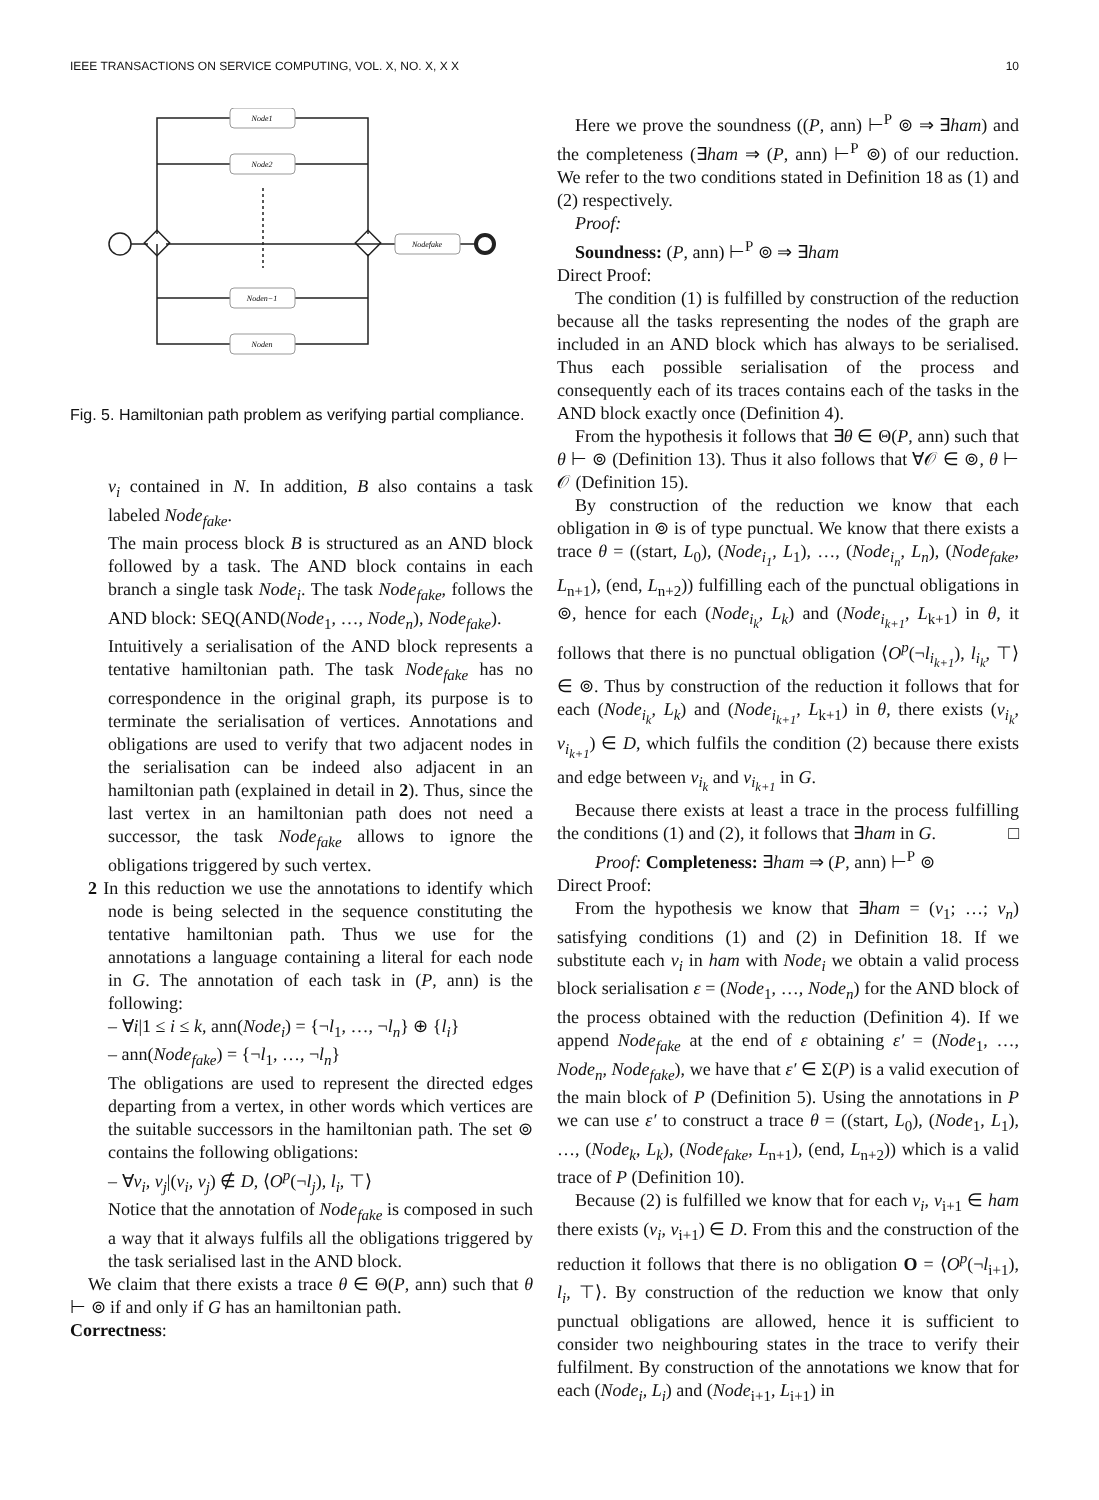IEEE TRANSACTIONS ON SERVICE COMPUTING, VOL. X, NO. X, X X 10
Node1
Node2
Noden−1
Noden
Nodefake
Fig. 5. Hamiltonian path problem as verifying partial compliance.
v<sub>i</sub> contained in N. In addition, B also contains a task labeled Node<sub>fake</sub>.
The main process block B is structured as an AND block followed by a task. The AND block contains in each branch a single task Node<sub>i</sub>. The task Node<sub>fake</sub>, follows the AND block: SEQ(AND(Node<sub>1</sub>, …, Node<sub>n</sub>), Node<sub>fake</sub>).
Intuitively a serialisation of the AND block represents a tentative hamiltonian path. The task Node<sub>fake</sub> has no correspondence in the original graph, its purpose is to terminate the serialisation of vertices. Annotations and obligations are used to verify that two adjacent nodes in the serialisation can be indeed also adjacent in an hamiltonian path (explained in detail in 2). Thus, since the last vertex in an hamiltonian path does not need a successor, the task Node<sub>fake</sub> allows to ignore the obligations triggered by such vertex.
2 In this reduction we use the annotations to identify which node is being selected in the sequence constituting the tentative hamiltonian path. Thus we use for the annotations a language containing a literal for each node in G. The annotation of each task in (P, ann) is the following:
– ∀i|1 ≤ i ≤ k, ann(Node<sub>i</sub>) = {¬l<sub>1</sub>, …, ¬l<sub>n</sub>} ⊕ {l<sub>i</sub>}
– ann(Node<sub>fake</sub>) = {¬l<sub>1</sub>, …, ¬l<sub>n</sub>}
The obligations are used to represent the directed edges departing from a vertex, in other words which vertices are the suitable successors in the hamiltonian path. The set ⊚ contains the following obligations:
– ∀v<sub>i</sub>, v<sub>j</sub>|(v<sub>i</sub>, v<sub>j</sub>) ∉ D, ⟨O<sup>p</sup>(¬l<sub>j</sub>), l<sub>i</sub>, ⊤⟩
Notice that the annotation of Node<sub>fake</sub> is composed in such a way that it always fulfils all the obligations triggered by the task serialised last in the AND block.
We claim that there exists a trace θ ∈ Θ(P, ann) such that θ ⊢ ⊚ if and only if G has an hamiltonian path.
Correctness:
Here we prove the soundness ((P, ann) ⊢<sup>P</sup> ⊚ ⇒ ∃ham) and the completeness (∃ham ⇒ (P, ann) ⊢<sup>P</sup> ⊚) of our reduction. We refer to the two conditions stated in Definition 18 as (1) and (2) respectively.
Proof:
Soundness: (P, ann) ⊢<sup>P</sup> ⊚ ⇒ ∃ham
Direct Proof:
The condition (1) is fulfilled by construction of the reduction because all the tasks representing the nodes of the graph are included in an AND block which has always to be serialised. Thus each possible serialisation of the process and consequently each of its traces contains each of the tasks in the AND block exactly once (Definition 4).
From the hypothesis it follows that ∃θ ∈ Θ(P, ann) such that θ ⊢ ⊚ (Definition 13). Thus it also follows that ∀𝒪 ∈ ⊚, θ ⊢ 𝒪 (Definition 15).
By construction of the reduction we know that each obligation in ⊚ is of type punctual. We know that there exists a trace θ = ((start, L<sub>0</sub>), (Node<sub>i<sub>1</sub></sub>, L<sub>1</sub>), …, (Node<sub>i<sub>n</sub></sub>, L<sub>n</sub>), (Node<sub>fake</sub>, L<sub>n+1</sub>), (end, L<sub>n+2</sub>)) fulfilling each of the punctual obligations in ⊚, hence for each (Node<sub>i<sub>k</sub></sub>, L<sub>k</sub>) and (Node<sub>i<sub>k+1</sub></sub>, L<sub>k+1</sub>) in θ, it follows that there is no punctual obligation ⟨O<sup>p</sup>(¬l<sub>i<sub>k+1</sub></sub>), l<sub>i<sub>k</sub></sub>, ⊤⟩ ∈ ⊚. Thus by construction of the reduction it follows that for each (Node<sub>i<sub>k</sub></sub>, L<sub>k</sub>) and (Node<sub>i<sub>k+1</sub></sub>, L<sub>k+1</sub>) in θ, there exists (v<sub>i<sub>k</sub></sub>, v<sub>i<sub>k+1</sub></sub>) ∈ D, which fulfils the condition (2) because there exists and edge between v<sub>i<sub>k</sub></sub> and v<sub>i<sub>k+1</sub></sub> in G.
Because there exists at least a trace in the process fulfilling the conditions (1) and (2), it follows that ∃ham in G. □
Proof: Completeness: ∃ham ⇒ (P, ann) ⊢<sup>P</sup> ⊚
Direct Proof:
From the hypothesis we know that ∃ham = (v<sub>1</sub>; …; v<sub>n</sub>) satisfying conditions (1) and (2) in Definition 18. If we substitute each v<sub>i</sub> in ham with Node<sub>i</sub> we obtain a valid process block serialisation ε = (Node<sub>1</sub>, …, Node<sub>n</sub>) for the AND block of the process obtained with the reduction (Definition 4). If we append Node<sub>fake</sub> at the end of ε obtaining ε′ = (Node<sub>1</sub>, …, Node<sub>n</sub>, Node<sub>fake</sub>), we have that ε′ ∈ Σ(P) is a valid execution of the main block of P (Definition 5). Using the annotations in P we can use ε′ to construct a trace θ = ((start, L<sub>0</sub>), (Node<sub>1</sub>, L<sub>1</sub>), …, (Node<sub>k</sub>, L<sub>k</sub>), (Node<sub>fake</sub>, L<sub>n+1</sub>), (end, L<sub>n+2</sub>)) which is a valid trace of P (Definition 10).
Because (2) is fulfilled we know that for each v<sub>i</sub>, v<sub>i+1</sub> ∈ ham there exists (v<sub>i</sub>, v<sub>i+1</sub>) ∈ D. From this and the construction of the reduction it follows that there is no obligation O = ⟨O<sup>p</sup>(¬l<sub>i+1</sub>), l<sub>i</sub>, ⊤⟩. By construction of the reduction we know that only punctual obligations are allowed, hence it is sufficient to consider two neighbouring states in the trace to verify their fulfilment. By construction of the annotations we know that for each (Node<sub>i</sub>, L<sub>i</sub>) and (Node<sub>i+1</sub>, L<sub>i+1</sub>) in